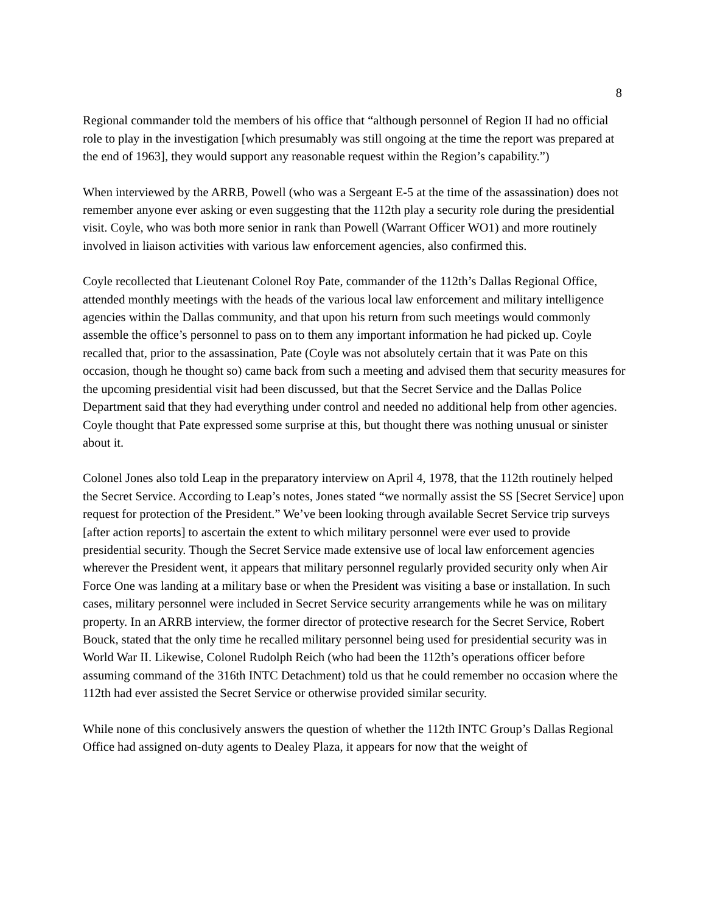8
Regional commander told the members of his office that “although personnel of Region II had no official role to play in the investigation [which presumably was still ongoing at the time the report was prepared at the end of 1963], they would support any reasonable request within the Region’s capability.”)
When interviewed by the ARRB, Powell (who was a Sergeant E-5 at the time of the assassination) does not remember anyone ever asking or even suggesting that the 112th play a security role during the presidential visit. Coyle, who was both more senior in rank than Powell (Warrant Officer WO1) and more routinely involved in liaison activities with various law enforcement agencies, also confirmed this.
Coyle recollected that Lieutenant Colonel Roy Pate, commander of the 112th’s Dallas Regional Office, attended monthly meetings with the heads of the various local law enforcement and military intelligence agencies within the Dallas community, and that upon his return from such meetings would commonly assemble the office’s personnel to pass on to them any important information he had picked up. Coyle recalled that, prior to the assassination, Pate (Coyle was not absolutely certain that it was Pate on this occasion, though he thought so) came back from such a meeting and advised them that security measures for the upcoming presidential visit had been discussed, but that the Secret Service and the Dallas Police Department said that they had everything under control and needed no additional help from other agencies. Coyle thought that Pate expressed some surprise at this, but thought there was nothing unusual or sinister about it.
Colonel Jones also told Leap in the preparatory interview on April 4, 1978, that the 112th routinely helped the Secret Service. According to Leap’s notes, Jones stated “we normally assist the SS [Secret Service] upon request for protection of the President.” We’ve been looking through available Secret Service trip surveys [after action reports] to ascertain the extent to which military personnel were ever used to provide presidential security. Though the Secret Service made extensive use of local law enforcement agencies wherever the President went, it appears that military personnel regularly provided security only when Air Force One was landing at a military base or when the President was visiting a base or installation. In such cases, military personnel were included in Secret Service security arrangements while he was on military property. In an ARRB interview, the former director of protective research for the Secret Service, Robert Bouck, stated that the only time he recalled military personnel being used for presidential security was in World War II. Likewise, Colonel Rudolph Reich (who had been the 112th’s operations officer before assuming command of the 316th INTC Detachment) told us that he could remember no occasion where the 112th had ever assisted the Secret Service or otherwise provided similar security.
While none of this conclusively answers the question of whether the 112th INTC Group’s Dallas Regional Office had assigned on-duty agents to Dealey Plaza, it appears for now that the weight of